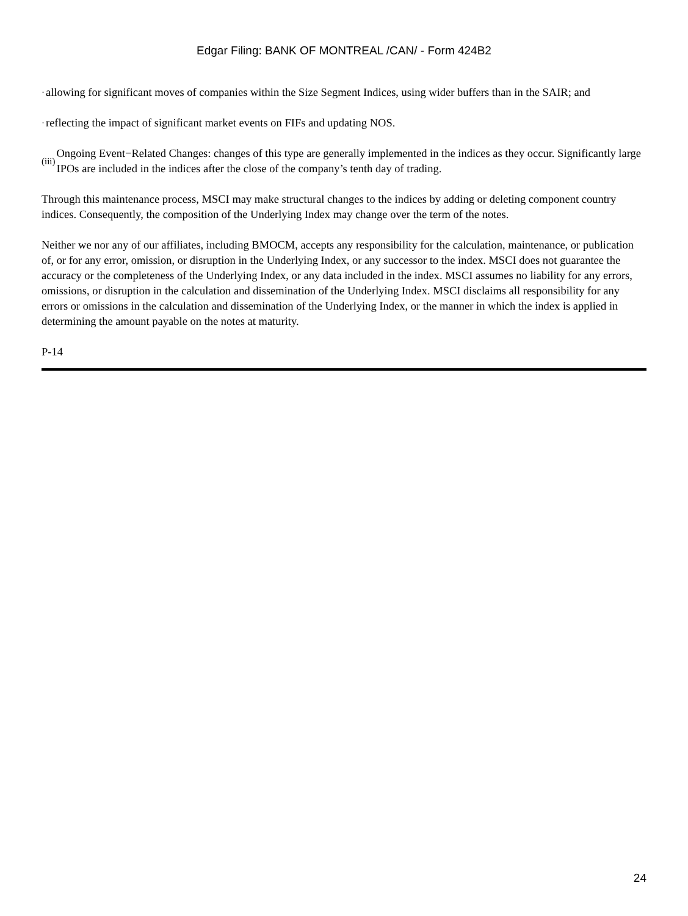Edgar Filing: BANK OF MONTREAL /CAN/ - Form 424B2
· allowing for significant moves of companies within the Size Segment Indices, using wider buffers than in the SAIR; and
· reflecting the impact of significant market events on FIFs and updating NOS.
(iii) Ongoing Event−Related Changes: changes of this type are generally implemented in the indices as they occur. Significantly large IPOs are included in the indices after the close of the company’s tenth day of trading.
Through this maintenance process, MSCI may make structural changes to the indices by adding or deleting component country indices. Consequently, the composition of the Underlying Index may change over the term of the notes.
Neither we nor any of our affiliates, including BMOCM, accepts any responsibility for the calculation, maintenance, or publication of, or for any error, omission, or disruption in the Underlying Index, or any successor to the index. MSCI does not guarantee the accuracy or the completeness of the Underlying Index, or any data included in the index. MSCI assumes no liability for any errors, omissions, or disruption in the calculation and dissemination of the Underlying Index. MSCI disclaims all responsibility for any errors or omissions in the calculation and dissemination of the Underlying Index, or the manner in which the index is applied in determining the amount payable on the notes at maturity.
P-14
24